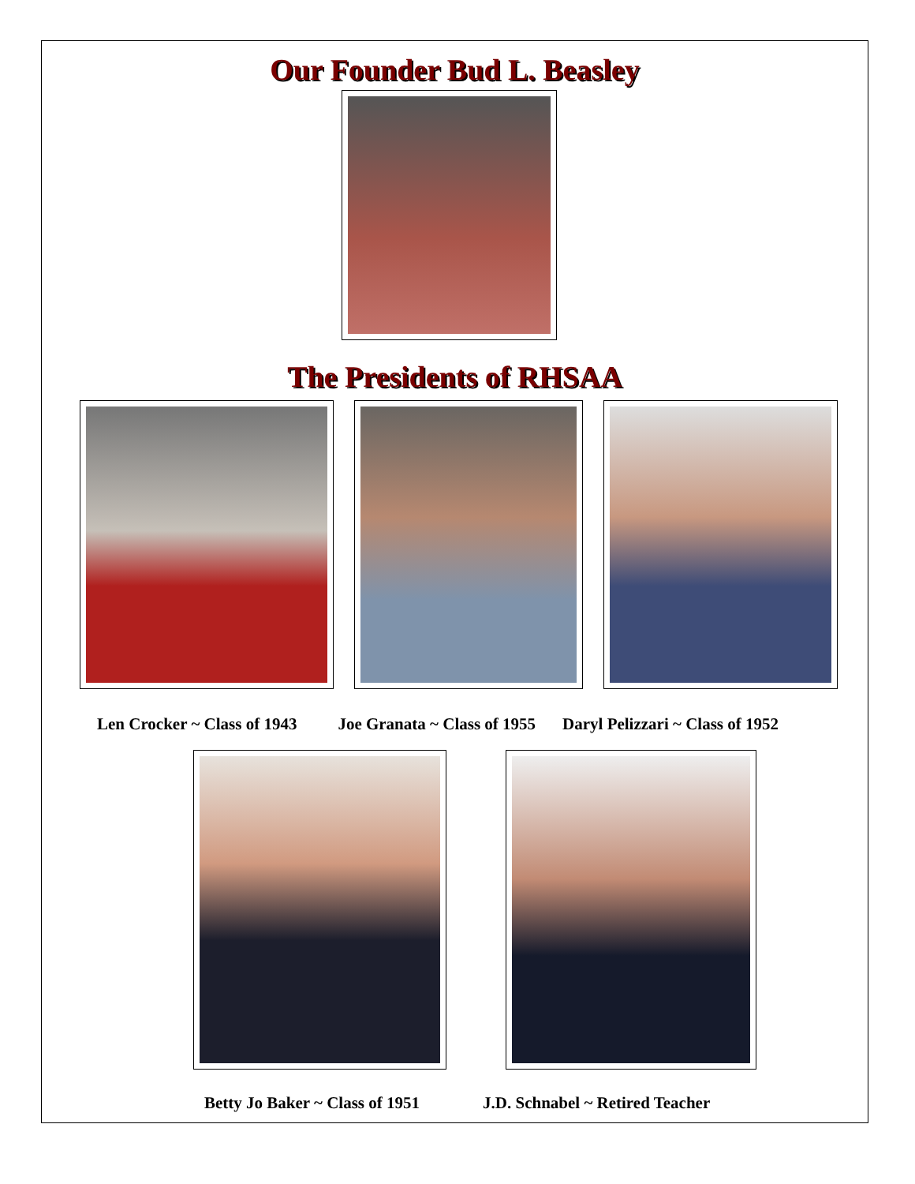Our Founder Bud L. Beasley
The Presidents of RHSAA
Len Crocker ~ Class of 1943 Joe Granata ~ Class of 1955 Daryl Pelizzari ~ Class of 1952
Betty Jo Baker ~ Class of 1951 J.D. Schnabel ~ Retired Teacher